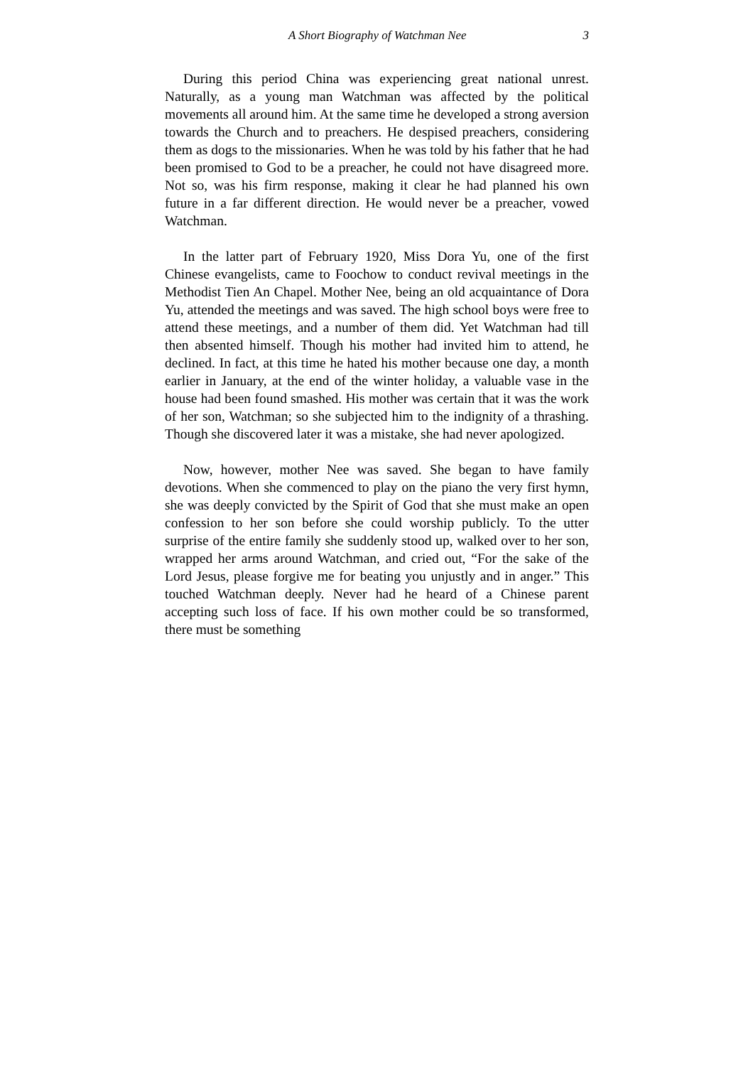A Short Biography of Watchman Nee 3
During this period China was experiencing great national unrest. Naturally, as a young man Watchman was affected by the political movements all around him. At the same time he developed a strong aversion towards the Church and to preachers. He despised preachers, considering them as dogs to the missionaries. When he was told by his father that he had been promised to God to be a preacher, he could not have disagreed more. Not so, was his firm response, making it clear he had planned his own future in a far different direction. He would never be a preacher, vowed Watchman.
In the latter part of February 1920, Miss Dora Yu, one of the first Chinese evangelists, came to Foochow to conduct revival meetings in the Methodist Tien An Chapel. Mother Nee, being an old acquaintance of Dora Yu, attended the meetings and was saved. The high school boys were free to attend these meetings, and a number of them did. Yet Watchman had till then absented himself. Though his mother had invited him to attend, he declined. In fact, at this time he hated his mother because one day, a month earlier in January, at the end of the winter holiday, a valuable vase in the house had been found smashed. His mother was certain that it was the work of her son, Watchman; so she subjected him to the indignity of a thrashing. Though she discovered later it was a mistake, she had never apologized.
Now, however, mother Nee was saved. She began to have family devotions. When she commenced to play on the piano the very first hymn, she was deeply convicted by the Spirit of God that she must make an open confession to her son before she could worship publicly. To the utter surprise of the entire family she suddenly stood up, walked over to her son, wrapped her arms around Watchman, and cried out, “For the sake of the Lord Jesus, please forgive me for beating you unjustly and in anger.” This touched Watchman deeply. Never had he heard of a Chinese parent accepting such loss of face. If his own mother could be so transformed, there must be something